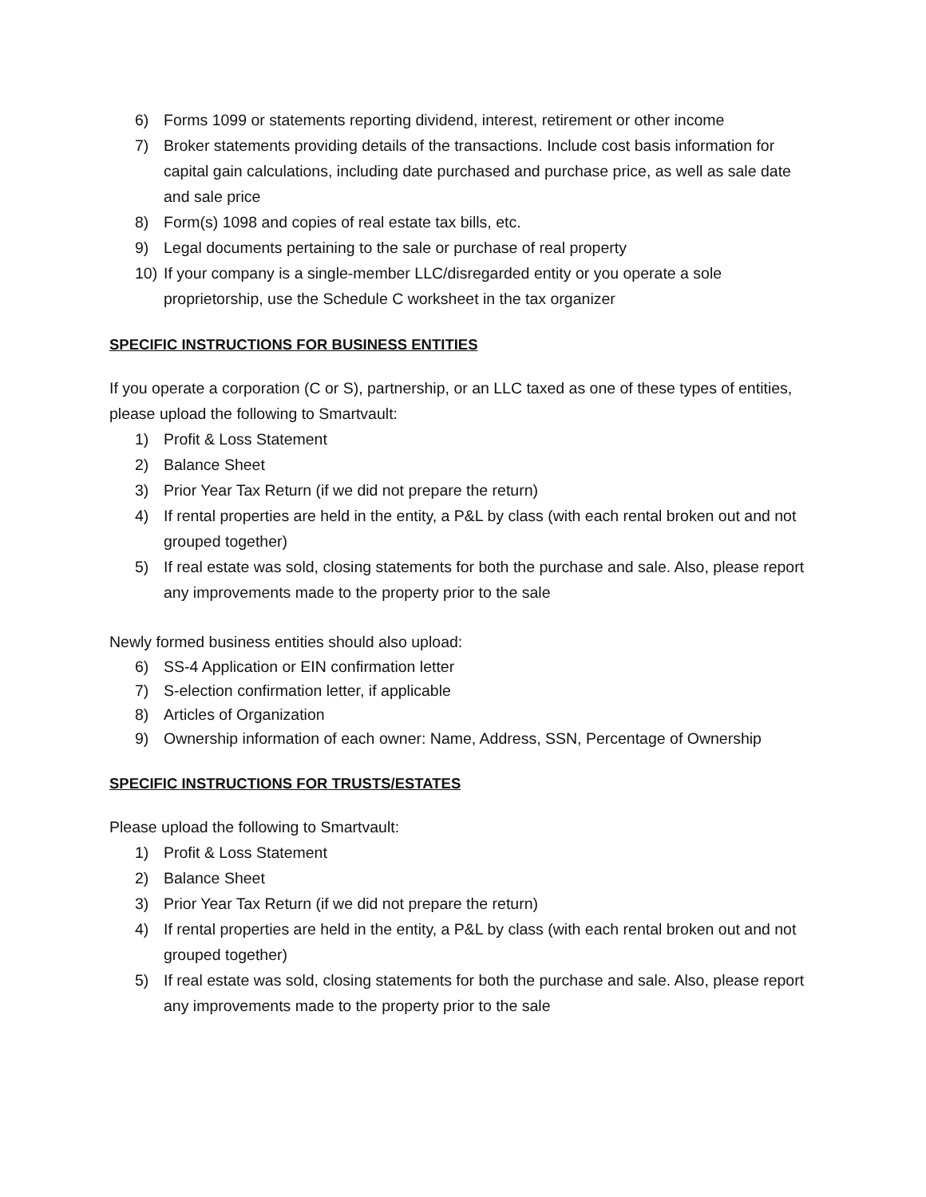6) Forms 1099 or statements reporting dividend, interest, retirement or other income
7) Broker statements providing details of the transactions. Include cost basis information for capital gain calculations, including date purchased and purchase price, as well as sale date and sale price
8) Form(s) 1098 and copies of real estate tax bills, etc.
9) Legal documents pertaining to the sale or purchase of real property
10) If your company is a single-member LLC/disregarded entity or you operate a sole proprietorship, use the Schedule C worksheet in the tax organizer
SPECIFIC INSTRUCTIONS FOR BUSINESS ENTITIES
If you operate a corporation (C or S), partnership, or an LLC taxed as one of these types of entities, please upload the following to Smartvault:
1) Profit & Loss Statement
2) Balance Sheet
3) Prior Year Tax Return (if we did not prepare the return)
4) If rental properties are held in the entity, a P&L by class (with each rental broken out and not grouped together)
5) If real estate was sold, closing statements for both the purchase and sale. Also, please report any improvements made to the property prior to the sale
Newly formed business entities should also upload:
6) SS-4 Application or EIN confirmation letter
7) S-election confirmation letter, if applicable
8) Articles of Organization
9) Ownership information of each owner: Name, Address, SSN, Percentage of Ownership
SPECIFIC INSTRUCTIONS FOR TRUSTS/ESTATES
Please upload the following to Smartvault:
1) Profit & Loss Statement
2) Balance Sheet
3) Prior Year Tax Return (if we did not prepare the return)
4) If rental properties are held in the entity, a P&L by class (with each rental broken out and not grouped together)
5) If real estate was sold, closing statements for both the purchase and sale. Also, please report any improvements made to the property prior to the sale